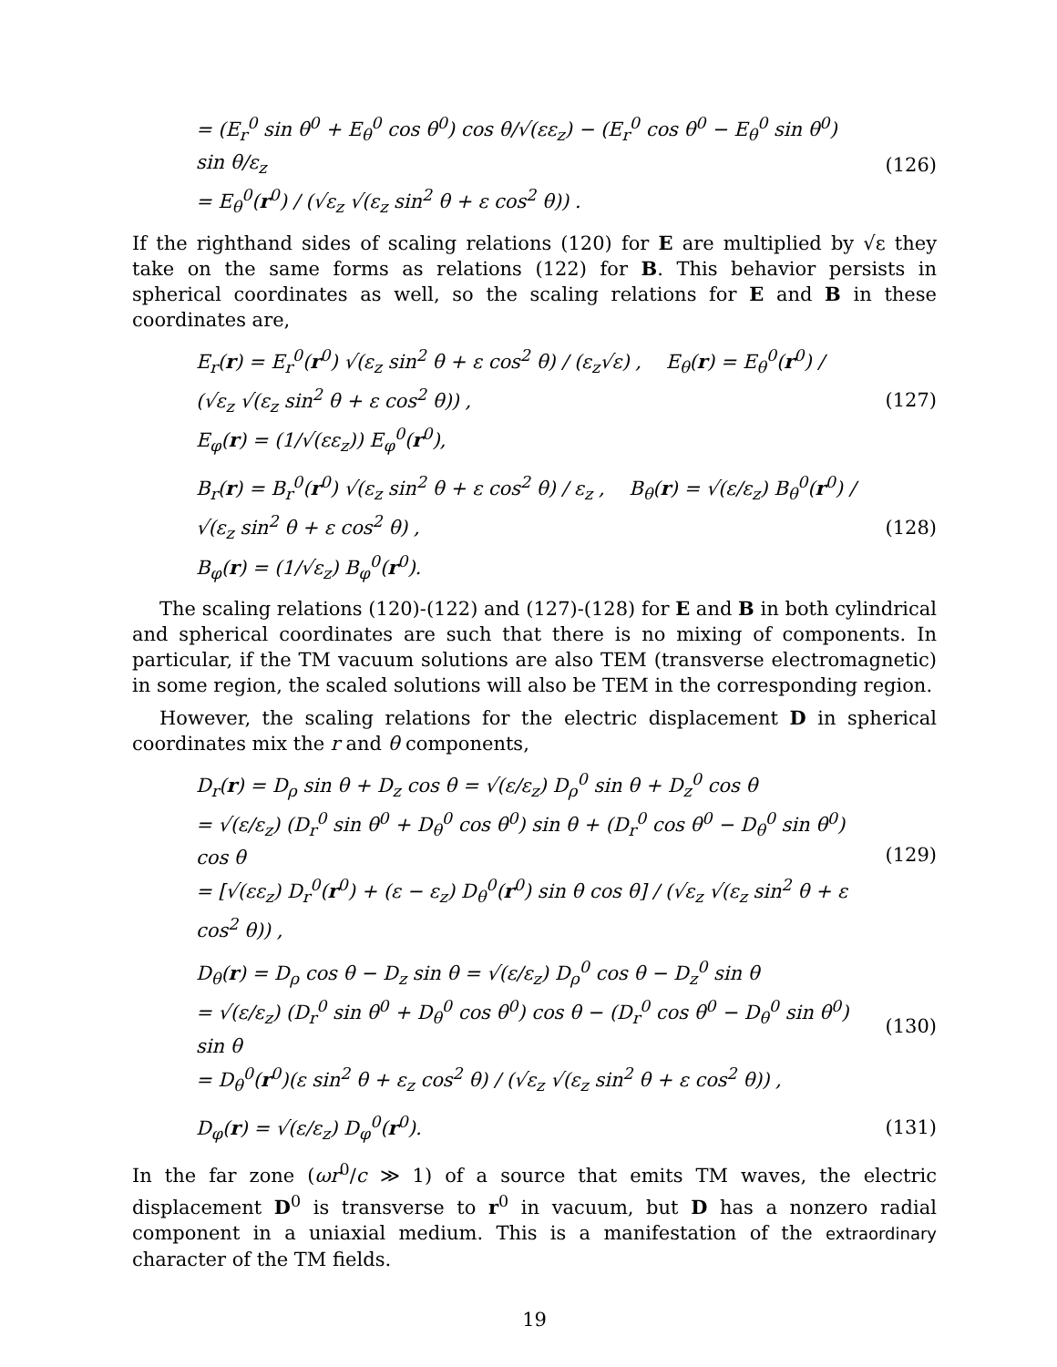= (E<sub>r</sub><sup>0</sup> sin θ<sup>0</sup> + E<sub>θ</sub><sup>0</sup> cos θ<sup>0</sup>) cos θ/√(εε<sub>z</sub>) − (E<sub>r</sub><sup>0</sup> cos θ<sup>0</sup> − E<sub>θ</sub><sup>0</sup> sin θ<sup>0</sup>) sin θ/ε<sub>z</sub>
= E<sub>θ</sub><sup>0</sup>(r<sup>0</sup>) / (√ε<sub>z</sub> √(ε<sub>z</sub> sin<sup>2</sup> θ + ε cos<sup>2</sup> θ)) .
(126)
If the righthand sides of scaling relations (120) for E are multiplied by √ε they take on the same forms as relations (122) for B. This behavior persists in spherical coordinates as well, so the scaling relations for E and B in these coordinates are,
E<sub>r</sub>(r) = E<sub>r</sub><sup>0</sup>(r<sup>0</sup>) √(ε<sub>z</sub> sin<sup>2</sup> θ + ε cos<sup>2</sup> θ) / (ε<sub>z</sub>√ε) , E<sub>θ</sub>(r) = E<sub>θ</sub><sup>0</sup>(r<sup>0</sup>) / (√ε<sub>z</sub> √(ε<sub>z</sub> sin<sup>2</sup> θ + ε cos<sup>2</sup> θ)) ,
E<sub>φ</sub>(r) = (1/√(εε<sub>z</sub>)) E<sub>φ</sub><sup>0</sup>(r<sup>0</sup>),
(127)
B<sub>r</sub>(r) = B<sub>r</sub><sup>0</sup>(r<sup>0</sup>) √(ε<sub>z</sub> sin<sup>2</sup> θ + ε cos<sup>2</sup> θ) / ε<sub>z</sub> , B<sub>θ</sub>(r) = √(ε/ε<sub>z</sub>) B<sub>θ</sub><sup>0</sup>(r<sup>0</sup>) / √(ε<sub>z</sub> sin<sup>2</sup> θ + ε cos<sup>2</sup> θ) ,
B<sub>φ</sub>(r) = (1/√ε<sub>z</sub>) B<sub>φ</sub><sup>0</sup>(r<sup>0</sup>).
(128)
The scaling relations (120)-(122) and (127)-(128) for E and B in both cylindrical and spherical coordinates are such that there is no mixing of components. In particular, if the TM vacuum solutions are also TEM (transverse electromagnetic) in some region, the scaled solutions will also be TEM in the corresponding region.
However, the scaling relations for the electric displacement D in spherical coordinates mix the r and θ components,
D<sub>r</sub>(r) = D<sub>ρ</sub> sin θ + D<sub>z</sub> cos θ = √(ε/ε<sub>z</sub>) D<sub>ρ</sub><sup>0</sup> sin θ + D<sub>z</sub><sup>0</sup> cos θ
= √(ε/ε<sub>z</sub>) (D<sub>r</sub><sup>0</sup> sin θ<sup>0</sup> + D<sub>θ</sub><sup>0</sup> cos θ<sup>0</sup>) sin θ + (D<sub>r</sub><sup>0</sup> cos θ<sup>0</sup> − D<sub>θ</sub><sup>0</sup> sin θ<sup>0</sup>) cos θ
= [√(εε<sub>z</sub>) D<sub>r</sub><sup>0</sup>(r<sup>0</sup>) + (ε − ε<sub>z</sub>) D<sub>θ</sub><sup>0</sup>(r<sup>0</sup>) sin θ cos θ] / (√ε<sub>z</sub> √(ε<sub>z</sub> sin<sup>2</sup> θ + ε cos<sup>2</sup> θ)) ,
(129)
D<sub>θ</sub>(r) = D<sub>ρ</sub> cos θ − D<sub>z</sub> sin θ = √(ε/ε<sub>z</sub>) D<sub>ρ</sub><sup>0</sup> cos θ − D<sub>z</sub><sup>0</sup> sin θ
= √(ε/ε<sub>z</sub>) (D<sub>r</sub><sup>0</sup> sin θ<sup>0</sup> + D<sub>θ</sub><sup>0</sup> cos θ<sup>0</sup>) cos θ − (D<sub>r</sub><sup>0</sup> cos θ<sup>0</sup> − D<sub>θ</sub><sup>0</sup> sin θ<sup>0</sup>) sin θ
= D<sub>θ</sub><sup>0</sup>(r<sup>0</sup>)(ε sin<sup>2</sup> θ + ε<sub>z</sub> cos<sup>2</sup> θ) / (√ε<sub>z</sub> √(ε<sub>z</sub> sin<sup>2</sup> θ + ε cos<sup>2</sup> θ)) ,
(130)
D<sub>φ</sub>(r) = √(ε/ε<sub>z</sub>) D<sub>φ</sub><sup>0</sup>(r<sup>0</sup>). (131)
In the far zone (ωr<sup>0</sup>/c ≫ 1) of a source that emits TM waves, the electric displacement D<sup>0</sup> is transverse to r<sup>0</sup> in vacuum, but D has a nonzero radial component in a uniaxial medium. This is a manifestation of the extraordinary character of the TM fields.
19